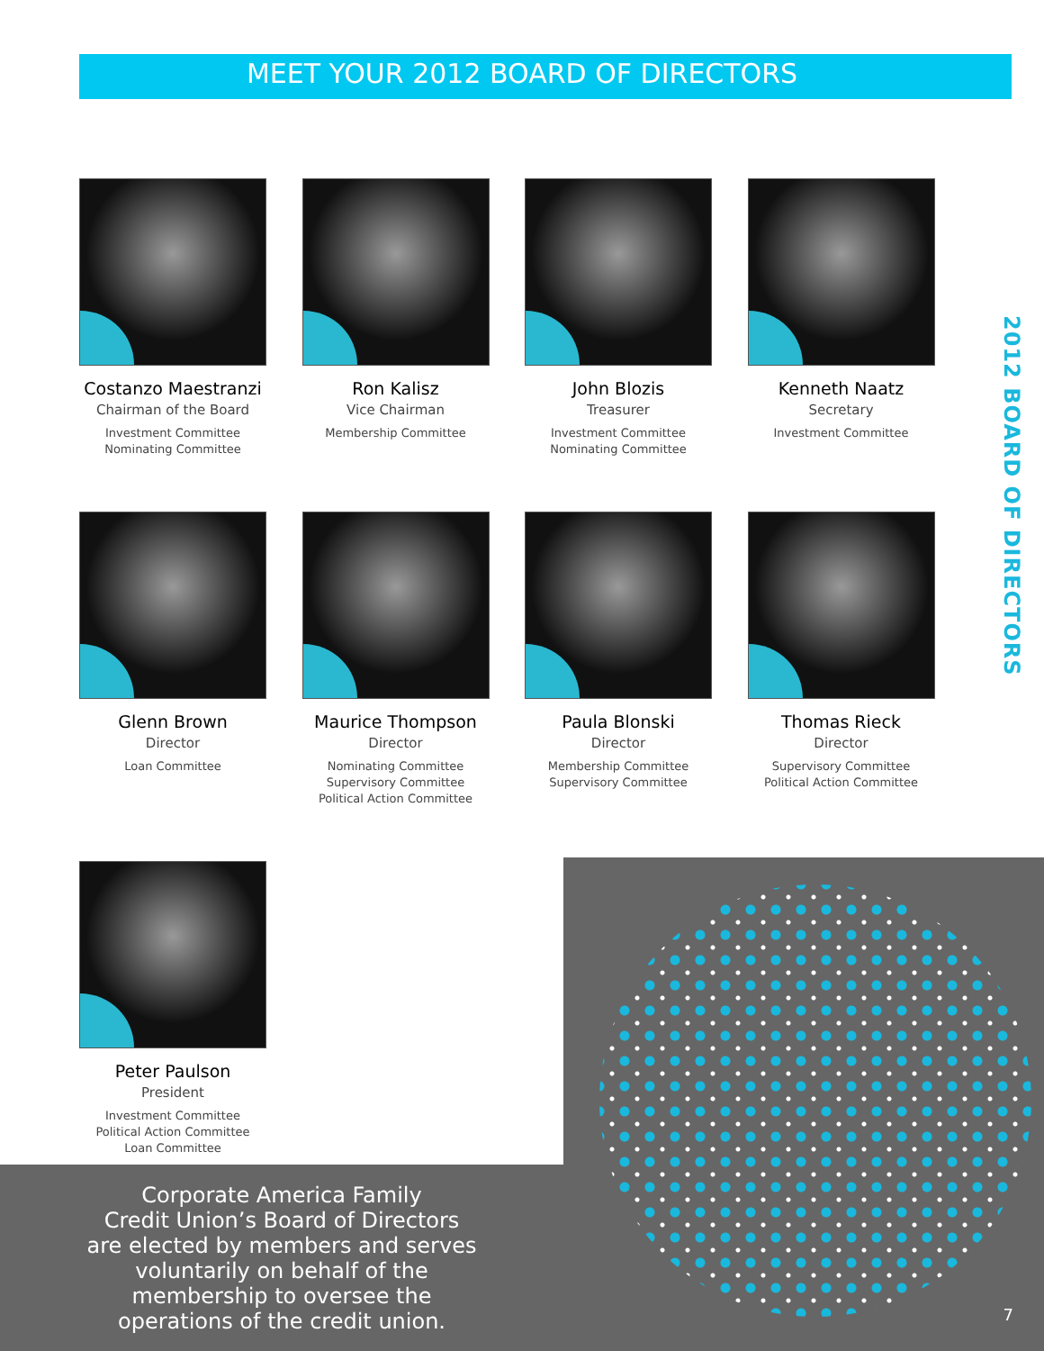MEET YOUR 2012 BOARD OF DIRECTORS
2012 BOARD OF DIRECTORS
Costanzo Maestranzi
Chairman of the Board
Investment Committee
Nominating Committee
Ron Kalisz
Vice Chairman
Membership Committee
John Blozis
Treasurer
Investment Committee
Nominating Committee
Kenneth Naatz
Secretary
Investment Committee
Glenn Brown
Director
Loan Committee
Maurice Thompson
Director
Nominating Committee
Supervisory Committee
Political Action Committee
Paula Blonski
Director
Membership Committee
Supervisory Committee
Thomas Rieck
Director
Supervisory Committee
Political Action Committee
Peter Paulson
President
Investment Committee
Political Action Committee
Loan Committee
Corporate America Family
Credit Union’s Board of Directors
are elected by members and serves
voluntarily on behalf of the
membership to oversee the
operations of the credit union.
7